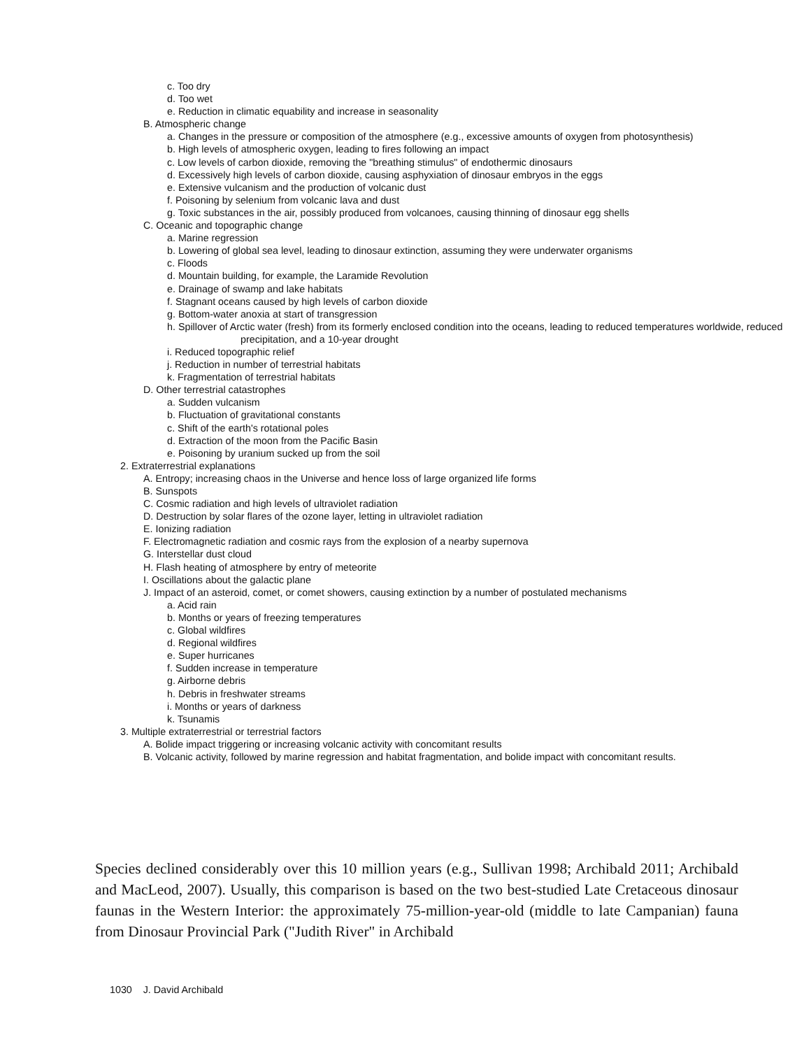c. Too dry
d. Too wet
e. Reduction in climatic equability and increase in seasonality
B. Atmospheric change
a. Changes in the pressure or composition of the atmosphere (e.g., excessive amounts of oxygen from photosynthesis)
b. High levels of atmospheric oxygen, leading to fires following an impact
c. Low levels of carbon dioxide, removing the "breathing stimulus" of endothermic dinosaurs
d. Excessively high levels of carbon dioxide, causing asphyxiation of dinosaur embryos in the eggs
e. Extensive vulcanism and the production of volcanic dust
f. Poisoning by selenium from volcanic lava and dust
g. Toxic substances in the air, possibly produced from volcanoes, causing thinning of dinosaur egg shells
C. Oceanic and topographic change
a. Marine regression
b. Lowering of global sea level, leading to dinosaur extinction, assuming they were underwater organisms
c. Floods
d. Mountain building, for example, the Laramide Revolution
e. Drainage of swamp and lake habitats
f. Stagnant oceans caused by high levels of carbon dioxide
g. Bottom-water anoxia at start of transgression
h. Spillover of Arctic water (fresh) from its formerly enclosed condition into the oceans, leading to reduced temperatures worldwide, reduced precipitation, and a 10-year drought
i. Reduced topographic relief
j. Reduction in number of terrestrial habitats
k. Fragmentation of terrestrial habitats
D. Other terrestrial catastrophes
a. Sudden vulcanism
b. Fluctuation of gravitational constants
c. Shift of the earth's rotational poles
d. Extraction of the moon from the Pacific Basin
e. Poisoning by uranium sucked up from the soil
2. Extraterrestrial explanations
A. Entropy; increasing chaos in the Universe and hence loss of large organized life forms
B. Sunspots
C. Cosmic radiation and high levels of ultraviolet radiation
D. Destruction by solar flares of the ozone layer, letting in ultraviolet radiation
E. Ionizing radiation
F. Electromagnetic radiation and cosmic rays from the explosion of a nearby supernova
G. Interstellar dust cloud
H. Flash heating of atmosphere by entry of meteorite
I. Oscillations about the galactic plane
J. Impact of an asteroid, comet, or comet showers, causing extinction by a number of postulated mechanisms
a. Acid rain
b. Months or years of freezing temperatures
c. Global wildfires
d. Regional wildfires
e. Super hurricanes
f. Sudden increase in temperature
g. Airborne debris
h. Debris in freshwater streams
i. Months or years of darkness
k. Tsunamis
3. Multiple extraterrestrial or terrestrial factors
A. Bolide impact triggering or increasing volcanic activity with concomitant results
B. Volcanic activity, followed by marine regression and habitat fragmentation, and bolide impact with concomitant results.
Species declined considerably over this 10 million years (e.g., Sullivan 1998; Archibald 2011; Archibald and MacLeod, 2007). Usually, this comparison is based on the two best-studied Late Cretaceous dinosaur faunas in the Western Interior: the approximately 75-million-year-old (middle to late Campanian) fauna from Dinosaur Provincial Park ("Judith River" in Archibald
1030 J. David Archibald